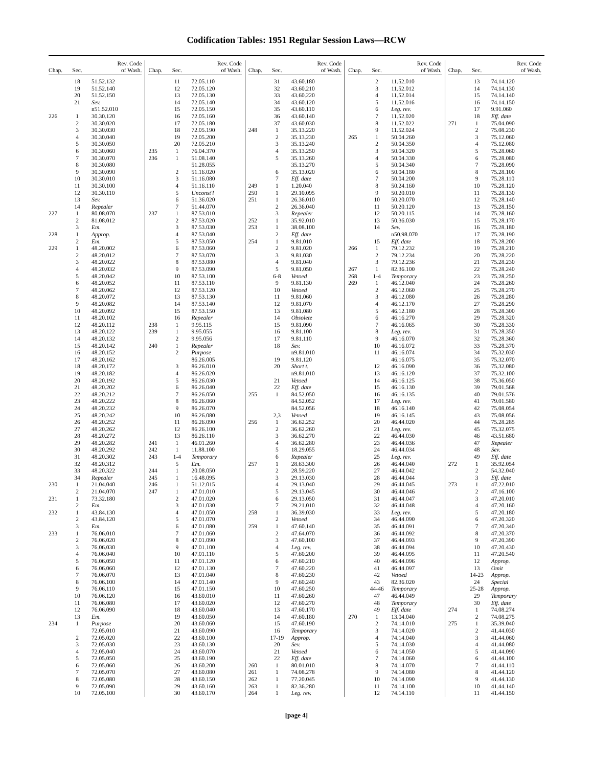Codification Tables: 1951 Regular Session Laws—RCW
| Chap. | Sec. | Rev. Code of Wash. |
| --- | --- | --- |
| | 18 | 51.52.132 |
| | 19 | 51.52.140 |
| | 20 | 51.52.150 |
| | 21 | Sev. |
| | | n51.52.010 |
| 226 | 1 | 30.30.120 |
| | 2 | 30.30.020 |
| | 3 | 30.30.030 |
| | 4 | 30.30.040 |
| | 5 | 30.30.050 |
| | 6 | 30.30.060 |
| | 7 | 30.30.070 |
| | 8 | 30.30.080 |
| | 9 | 30.30.090 |
| | 10 | 30.30.010 |
| | 11 | 30.30.100 |
| | 12 | 30.30.110 |
| | 13 | Sev. |
| | 14 | Repealer |
| 227 | 1 | 80.08.070 |
| | 2 | 81.08.012 |
| | 3 | Em. |
| 228 | 1 | Approp. |
| | 2 | Em. |
| 229 | 1 | 48.20.002 |
| | 2 | 48.20.012 |
| | 3 | 48.20.022 |
| | 4 | 48.20.032 |
| | 5 | 48.20.042 |
| | 6 | 48.20.052 |
| | 7 | 48.20.062 |
| | 8 | 48.20.072 |
| | 9 | 48.20.082 |
| | 10 | 48.20.092 |
| | 11 | 48.20.102 |
| | 12 | 48.20.112 |
| | 13 | 48.20.122 |
| | 14 | 48.20.132 |
| | 15 | 48.20.142 |
| | 16 | 48.20.152 |
| | 17 | 48.20.162 |
| | 18 | 48.20.172 |
| | 19 | 48.20.182 |
| | 20 | 48.20.192 |
| | 21 | 48.20.202 |
| | 22 | 48.20.212 |
| | 23 | 48.20.222 |
| | 24 | 48.20.232 |
| | 25 | 48.20.242 |
| | 26 | 48.20.252 |
| | 27 | 48.20.262 |
| | 28 | 48.20.272 |
| | 29 | 48.20.282 |
| | 30 | 48.20.292 |
| | 31 | 48.20.302 |
| | 32 | 48.20.312 |
| | 33 | 48.20.322 |
| | 34 | Repealer |
| 230 | 1 | 21.04.040 |
| | 2 | 21.04.070 |
| 231 | 1 | 73.32.180 |
| | 2 | Em. |
| 232 | 1 | 43.84.130 |
| | 2 | 43.84.120 |
| | 3 | Em. |
| 233 | 1 | 76.06.010 |
| | 2 | 76.06.020 |
| | 3 | 76.06.030 |
| | 4 | 76.06.040 |
| | 5 | 76.06.050 |
| | 6 | 76.06.060 |
| | 7 | 76.06.070 |
| | 8 | 76.06.100 |
| | 9 | 76.06.110 |
| | 10 | 76.06.120 |
| | 11 | 76.06.080 |
| | 12 | 76.06.090 |
| | 13 | Em. |
| 234 | 1 | Purpose |
| | | 72.05.010 |
| | 2 | 72.05.020 |
| | 3 | 72.05.030 |
| | 4 | 72.05.040 |
| | 5 | 72.05.050 |
| | 6 | 72.05.060 |
| | 7 | 72.05.070 |
| | 8 | 72.05.080 |
| | 9 | 72.05.090 |
| | 10 | 72.05.100 |
| Chap. | Sec. | Rev. Code of Wash. |
| --- | --- | --- |
| | 11 | 72.05.110 |
| | 12 | 72.05.120 |
| | 13 | 72.05.130 |
| | 14 | 72.05.140 |
| | 15 | 72.05.150 |
| | 16 | 72.05.160 |
| | 17 | 72.05.180 |
| | 18 | 72.05.190 |
| | 19 | 72.05.200 |
| | 20 | 72.05.210 |
| 235 | 1 | 76.04.370 |
| 236 | 1 | 51.08.140 |
| | | 51.28.055 |
| | 2 | 51.16.020 |
| | 3 | 51.16.080 |
| | 4 | 51.16.110 |
| | 5 | Unconst'l |
| | 6 | 51.36.020 |
| | 7 | 51.44.070 |
| 237 | 1 | 87.53.010 |
| | 2 | 87.53.020 |
| | 3 | 87.53.030 |
| | 4 | 87.53.040 |
| | 5 | 87.53.050 |
| | 6 | 87.53.060 |
| | 7 | 87.53.070 |
| | 8 | 87.53.080 |
| | 9 | 87.53.090 |
| | 10 | 87.53.100 |
| | 11 | 87.53.110 |
| | 12 | 87.53.120 |
| | 13 | 87.53.130 |
| | 14 | 87.53.140 |
| | 15 | 87.53.150 |
| | 16 | Repealer |
| 238 | 1 | 9.95.115 |
| 239 | 1 | 9.95.055 |
| | 2 | 9.95.056 |
| 240 | 1 | Repealer |
| | 2 | Purpose |
| | | 86.26.005 |
| | 3 | 86.26.010 |
| | 4 | 86.26.020 |
| | 5 | 86.26.030 |
| | 6 | 86.26.040 |
| | 7 | 86.26.050 |
| | 8 | 86.26.060 |
| | 9 | 86.26.070 |
| | 10 | 86.26.080 |
| | 11 | 86.26.090 |
| | 12 | 86.26.100 |
| | 13 | 86.26.110 |
| 241 | 1 | 46.01.260 |
| 242 | 1 | 11.88.100 |
| 243 | 1-4 | Temporary |
| | 5 | Em. |
| 244 | 1 | 20.08.050 |
| 245 | 1 | 16.48.095 |
| 246 | 1 | 51.12.015 |
| 247 | 1 | 47.01.010 |
| | 2 | 47.01.020 |
| | 3 | 47.01.030 |
| | 4 | 47.01.050 |
| | 5 | 47.01.070 |
| | 6 | 47.01.080 |
| | 7 | 47.01.060 |
| | 8 | 47.01.090 |
| | 9 | 47.01.100 |
| | 10 | 47.01.110 |
| | 11 | 47.01.120 |
| | 12 | 47.01.130 |
| | 13 | 47.01.040 |
| | 14 | 47.01.140 |
| | 15 | 47.01.150 |
| | 16 | 43.60.010 |
| | 17 | 43.60.020 |
| | 18 | 43.60.040 |
| | 19 | 43.60.050 |
| | 20 | 43.60.060 |
| | 21 | 43.60.090 |
| | 22 | 43.60.100 |
| | 23 | 43.60.130 |
| | 24 | 43.60.070 |
| | 25 | 43.60.190 |
| | 26 | 43.60.200 |
| | 27 | 43.60.080 |
| | 28 | 43.60.150 |
| | 29 | 43.60.160 |
| | 30 | 43.60.170 |
| Chap. | Sec. | Rev. Code of Wash. |
| --- | --- | --- |
| | 31 | 43.60.180 |
| | 32 | 43.60.210 |
| | 33 | 43.60.220 |
| | 34 | 43.60.120 |
| | 35 | 43.60.110 |
| | 36 | 43.60.140 |
| | 37 | 43.60.030 |
| 248 | 1 | 35.13.220 |
| | 2 | 35.13.230 |
| | 3 | 35.13.240 |
| | 4 | 35.13.250 |
| | 5 | 35.13.260 |
| | | 35.13.270 |
| | 6 | 35.13.020 |
| | 7 | Eff. date |
| 249 | 1 | 1.20.040 |
| 250 | 1 | 29.10.095 |
| 251 | 1 | 26.36.010 |
| | 2 | 26.36.040 |
| | 3 | Repealer |
| 252 | 1 | 35.92.010 |
| 253 | 1 | 38.08.100 |
| | 2 | Eff. date |
| 254 | 1 | 9.81.010 |
| | 2 | 9.81.020 |
| | 3 | 9.81.030 |
| | 4 | 9.81.040 |
| | 5 | 9.81.050 |
| | 6-8 | Vetoed |
| | 9 | 9.81.130 |
| | 10 | Vetoed |
| | 11 | 9.81.060 |
| | 12 | 9.81.070 |
| | 13 | 9.81.080 |
| | 14 | Obsolete |
| | 15 | 9.81.090 |
| | 16 | 9.81.100 |
| | 17 | 9.81.110 |
| | 18 | Sev. |
| | | n9.81.010 |
| | 19 | 9.81.120 |
| | 20 | Short t. |
| | | n9.81.010 |
| | 21 | Vetoed |
| | 22 | Eff. date |
| 255 | 1 | 84.52.050 |
| | | 84.52.052 |
| | | 84.52.056 |
| | 2,3 | Vetoed |
| 256 | 1 | 36.62.252 |
| | 2 | 36.62.260 |
| | 3 | 36.62.270 |
| | 4 | 36.62.280 |
| | 5 | 18.29.055 |
| | 6 | Repealer |
| 257 | 1 | 28.63.300 |
| | 2 | 28.59.220 |
| | 3 | 29.13.030 |
| | 4 | 29.13.040 |
| | 5 | 29.13.045 |
| | 6 | 29.13.050 |
| | 7 | 29.21.010 |
| 258 | 1 | 36.39.030 |
| | 2 | Vetoed |
| 259 | 1 | 47.60.140 |
| | 2 | 47.64.070 |
| | 3 | 47.60.100 |
| | 4 | Leg. rev. |
| | 5 | 47.60.200 |
| | 6 | 47.60.210 |
| | 7 | 47.60.220 |
| | 8 | 47.60.230 |
| | 9 | 47.60.240 |
| | 10 | 47.60.250 |
| | 11 | 47.60.260 |
| | 12 | 47.60.270 |
| | 13 | 47.60.170 |
| | 14 | 47.60.180 |
| | 15 | 47.60.190 |
| | 16 | Temporary |
| | 17-19 | Approp. |
| | 20 | Sev. |
| | 21 | Vetoed |
| | 22 | Eff. date |
| 260 | 1 | 80.01.010 |
| 261 | 1 | 74.08.278 |
| 262 | 1 | 77.20.045 |
| 263 | 1 | 82.36.280 |
| 264 | 1 | Leg. rev. |
| Chap. | Sec. | Rev. Code of Wash. |
| --- | --- | --- |
| | 2 | 11.52.010 |
| | 3 | 11.52.012 |
| | 4 | 11.52.014 |
| | 5 | 11.52.016 |
| | 6 | Leg. rev. |
| | 7 | 11.52.020 |
| | 8 | 11.52.022 |
| | 9 | 11.52.024 |
| 265 | 1 | 50.04.260 |
| | 2 | 50.04.350 |
| | 3 | 50.04.320 |
| | 4 | 50.04.330 |
| | 5 | 50.04.340 |
| | 6 | 50.04.180 |
| | 7 | 50.04.200 |
| | 8 | 50.24.160 |
| | 9 | 50.20.010 |
| | 10 | 50.20.070 |
| | 11 | 50.20.120 |
| | 12 | 50.20.115 |
| | 13 | 50.36.030 |
| | 14 | Sev. |
| | | n50.98.070 |
| | 15 | Eff. date |
| 266 | 1 | 79.12.232 |
| | 2 | 79.12.234 |
| | 3 | 79.12.236 |
| 267 | 1 | 82.36.100 |
| 268 | 1-4 | Temporary |
| 269 | 1 | 46.12.040 |
| | 2 | 46.12.060 |
| | 3 | 46.12.080 |
| | 4 | 46.12.170 |
| | 5 | 46.12.180 |
| | 6 | 46.16.270 |
| | 7 | 46.16.065 |
| | 8 | Leg. rev. |
| | 9 | 46.16.070 |
| | 10 | 46.16.072 |
| | 11 | 46.16.074 |
| | | 46.16.075 |
| | 12 | 46.16.090 |
| | 13 | 46.16.120 |
| | 14 | 46.16.125 |
| | 15 | 46.16.130 |
| | 16 | 46.16.135 |
| | 17 | Leg. rev. |
| | 18 | 46.16.140 |
| | 19 | 46.16.145 |
| | 20 | 46.44.020 |
| | 21 | Leg. rev. |
| | 22 | 46.44.030 |
| | 23 | 46.44.036 |
| | 24 | 46.44.034 |
| | 25 | Leg. rev. |
| | 26 | 46.44.040 |
| | 27 | 46.44.042 |
| | 28 | 46.44.044 |
| | 29 | 46.44.045 |
| | 30 | 46.44.046 |
| | 31 | 46.44.047 |
| | 32 | 46.44.048 |
| | 33 | Leg. rev. |
| | 34 | 46.44.090 |
| | 35 | 46.44.091 |
| | 36 | 46.44.092 |
| | 37 | 46.44.093 |
| | 38 | 46.44.094 |
| | 39 | 46.44.095 |
| | 40 | 46.44.096 |
| | 41 | 46.44.097 |
| | 42 | Vetoed |
| | 43 | 82.36.020 |
| | 44-46 | Temporary |
| | 47 | 46.44.049 |
| | 48 | Temporary |
| | 49 | Eff. date |
| 270 | 1 | 13.04.040 |
| | 2 | 74.14.010 |
| | 3 | 74.14.020 |
| | 4 | 74.14.040 |
| | 5 | 74.14.030 |
| | 6 | 74.14.050 |
| | 7 | 74.14.060 |
| | 8 | 74.14.070 |
| | 9 | 74.14.080 |
| | 10 | 74.14.090 |
| | 11 | 74.14.100 |
| | 12 | 74.14.110 |
| Chap. | Sec. | Rev. Code of Wash. |
| --- | --- | --- |
| | 13 | 74.14.120 |
| | 14 | 74.14.130 |
| | 15 | 74.14.140 |
| | 16 | 74.14.150 |
| | 17 | 9.91.060 |
| | 18 | Eff. date |
| 271 | 1 | 75.04.090 |
| | 2 | 75.08.230 |
| | 3 | 75.12.060 |
| | 4 | 75.12.080 |
| | 5 | 75.28.060 |
| | 6 | 75.28.080 |
| | 7 | 75.28.090 |
| | 8 | 75.28.100 |
| | 9 | 75.28.110 |
| | 10 | 75.28.120 |
| | 11 | 75.28.130 |
| | 12 | 75.28.140 |
| | 13 | 75.28.150 |
| | 14 | 75.28.160 |
| | 15 | 75.28.170 |
| | 16 | 75.28.180 |
| | 17 | 75.28.190 |
| | 18 | 75.28.200 |
| | 19 | 75.28.210 |
| | 20 | 75.28.220 |
| | 21 | 75.28.230 |
| | 22 | 75.28.240 |
| | 23 | 75.28.250 |
| | 24 | 75.28.260 |
| | 25 | 75.28.270 |
| | 26 | 75.28.280 |
| | 27 | 75.28.290 |
| | 28 | 75.28.300 |
| | 29 | 75.28.320 |
| | 30 | 75.28.330 |
| | 31 | 75.28.350 |
| | 32 | 75.28.360 |
| | 33 | 75.28.370 |
| | 34 | 75.32.030 |
| | 35 | 75.32.070 |
| | 36 | 75.32.080 |
| | 37 | 75.32.100 |
| | 38 | 75.36.050 |
| | 39 | 79.01.568 |
| | 40 | 79.01.576 |
| | 41 | 79.01.580 |
| | 42 | 75.08.054 |
| | 43 | 75.08.056 |
| | 44 | 75.28.285 |
| | 45 | 75.32.075 |
| | 46 | 43.51.680 |
| | 47 | Repealer |
| | 48 | Sev. |
| | 49 | Eff. date |
| 272 | 1 | 35.92.054 |
| | 2 | 54.32.040 |
| | 3 | Eff. date |
| 273 | 1 | 47.22.010 |
| | 2 | 47.16.100 |
| | 3 | 47.20.010 |
| | 4 | 47.20.160 |
| | 5 | 47.20.180 |
| | 6 | 47.20.320 |
| | 7 | 47.20.340 |
| | 8 | 47.20.370 |
| | 9 | 47.20.390 |
| | 10 | 47.20.430 |
| | 11 | 47.20.540 |
| | 12 | Approp. |
| | 13 | Omit |
| | 14-23 | Approp. |
| | 24 | Special |
| | 25-28 | Approp. |
| | 29 | Temporary |
| | 30 | Eff. date |
| 274 | 1 | 74.08.274 |
| | 2 | 74.08.275 |
| 275 | 1 | 35.39.040 |
| | 2 | 41.44.030 |
| | 3 | 41.44.060 |
| | 4 | 41.44.080 |
| | 5 | 41.44.090 |
| | 6 | 41.44.100 |
| | 7 | 41.44.110 |
| | 8 | 41.44.120 |
| | 9 | 41.44.130 |
| | 10 | 41.44.140 |
| | 11 | 41.44.150 |
[page 4]